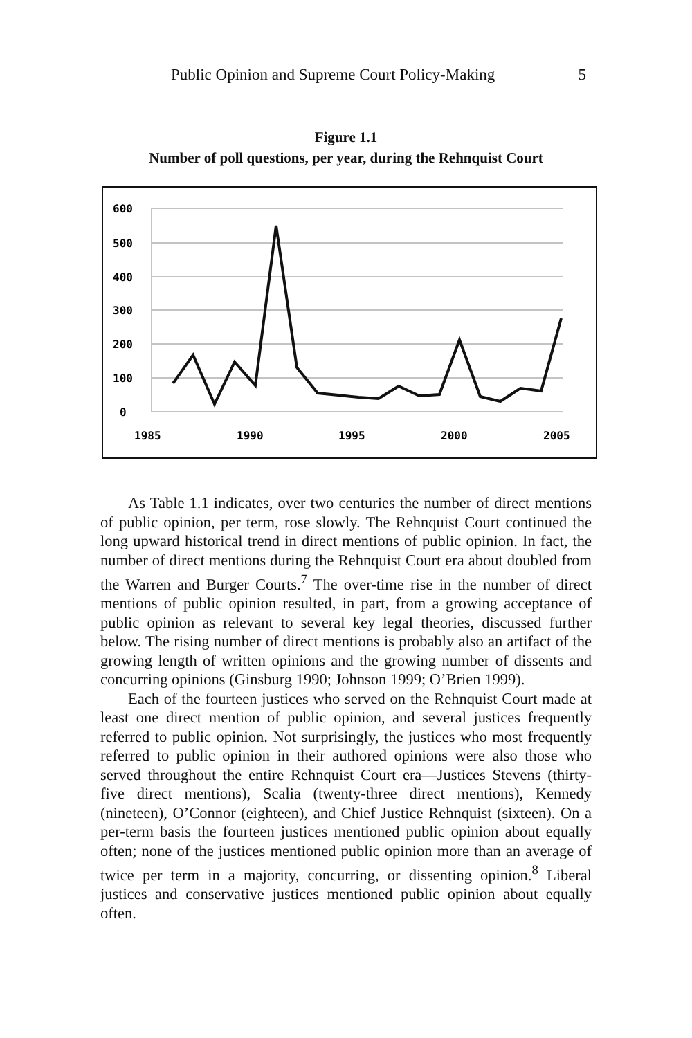Public Opinion and Supreme Court Policy-Making 5
Figure 1.1
Number of poll questions, per year, during the Rehnquist Court
600
500
400
300
200
100
0
1985
1990
1995
2000
2005
As Table 1.1 indicates, over two centuries the number of direct mentions of public opinion, per term, rose slowly. The Rehnquist Court continued the long upward historical trend in direct mentions of public opinion. In fact, the number of direct mentions during the Rehnquist Court era about doubled from the Warren and Burger Courts.<sup>7</sup> The over-time rise in the number of direct mentions of public opinion resulted, in part, from a growing acceptance of public opinion as relevant to several key legal theories, discussed further below. The rising number of direct mentions is probably also an artifact of the growing length of written opinions and the growing number of dissents and concurring opinions (Ginsburg 1990; Johnson 1999; O’Brien 1999).
Each of the fourteen justices who served on the Rehnquist Court made at least one direct mention of public opinion, and several justices frequently referred to public opinion. Not surprisingly, the justices who most frequently referred to public opinion in their authored opinions were also those who served throughout the entire Rehnquist Court era—Justices Stevens (thirty-five direct mentions), Scalia (twenty-three direct mentions), Kennedy (nineteen), O’Connor (eighteen), and Chief Justice Rehnquist (sixteen). On a per-term basis the fourteen justices mentioned public opinion about equally often; none of the justices mentioned public opinion more than an average of twice per term in a majority, concurring, or dissenting opinion.<sup>8</sup> Liberal justices and conservative justices mentioned public opinion about equally often.